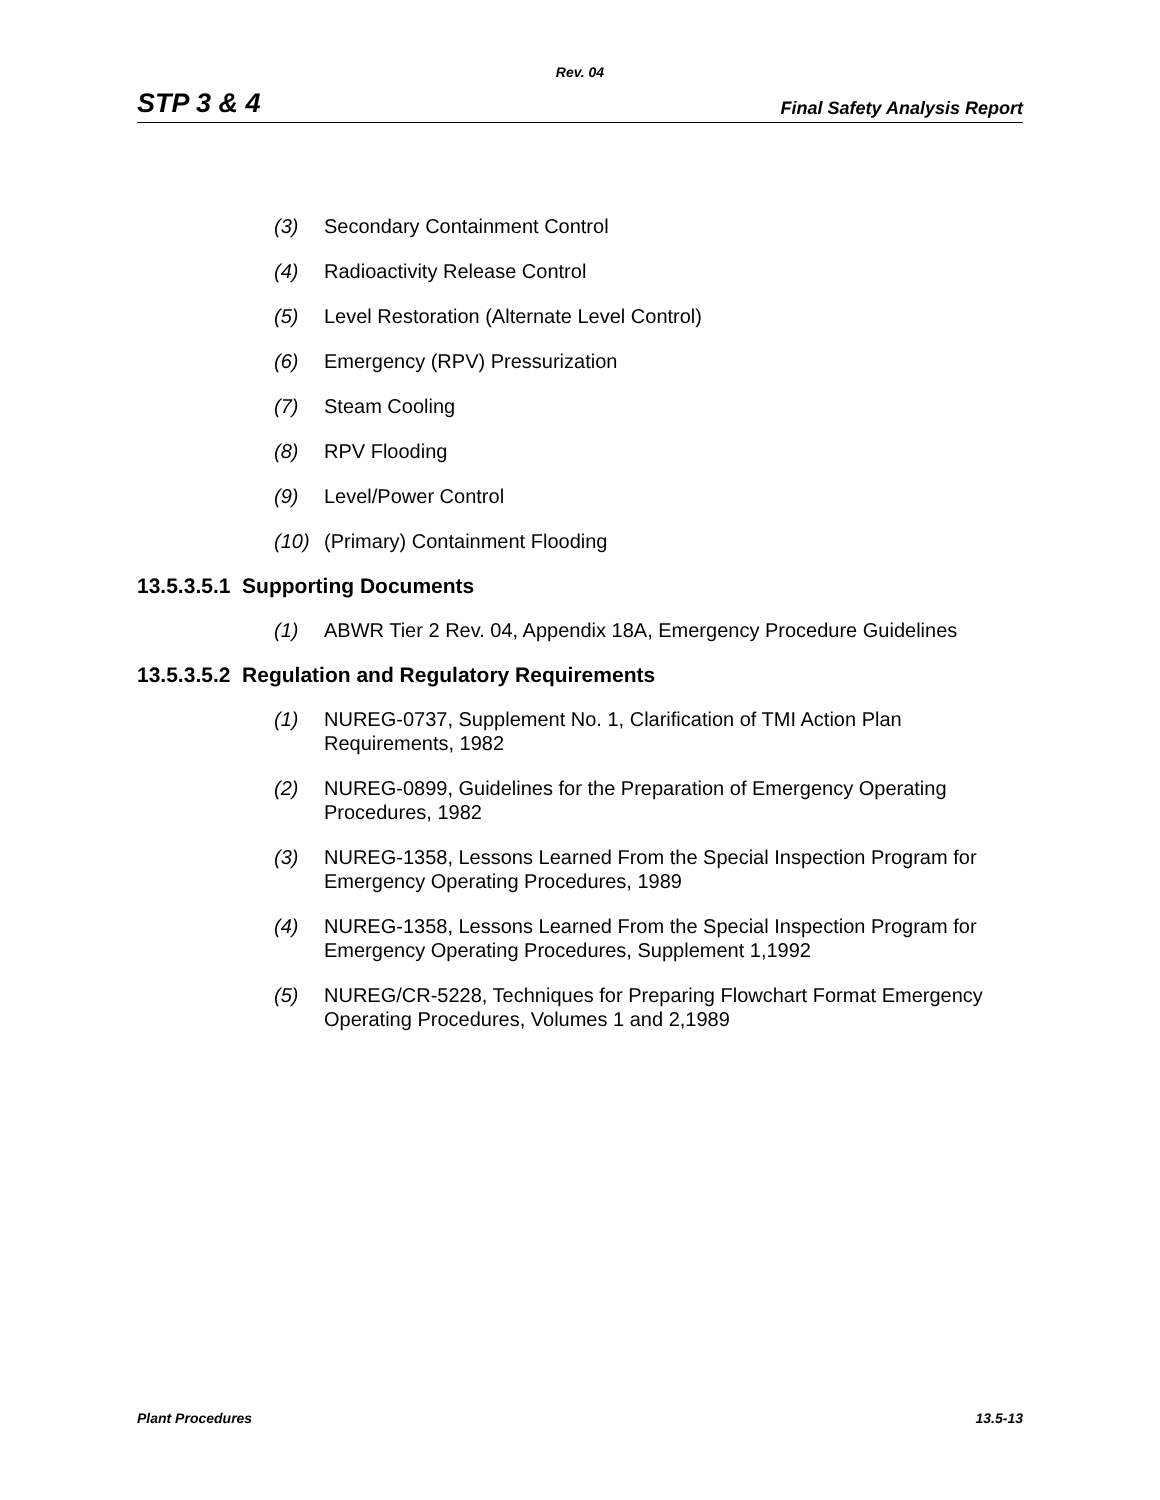Rev. 04
STP 3 & 4 Final Safety Analysis Report
(3) Secondary Containment Control
(4) Radioactivity Release Control
(5) Level Restoration (Alternate Level Control)
(6) Emergency (RPV) Pressurization
(7) Steam Cooling
(8) RPV Flooding
(9) Level/Power Control
(10) (Primary) Containment Flooding
13.5.3.5.1 Supporting Documents
(1) ABWR Tier 2 Rev. 04, Appendix 18A, Emergency Procedure Guidelines
13.5.3.5.2 Regulation and Regulatory Requirements
(1) NUREG-0737, Supplement No. 1, Clarification of TMI Action Plan Requirements, 1982
(2) NUREG-0899, Guidelines for the Preparation of Emergency Operating Procedures, 1982
(3) NUREG-1358, Lessons Learned From the Special Inspection Program for Emergency Operating Procedures, 1989
(4) NUREG-1358, Lessons Learned From the Special Inspection Program for Emergency Operating Procedures, Supplement 1,1992
(5) NUREG/CR-5228, Techniques for Preparing Flowchart Format Emergency Operating Procedures, Volumes 1 and 2,1989
Plant Procedures 13.5-13